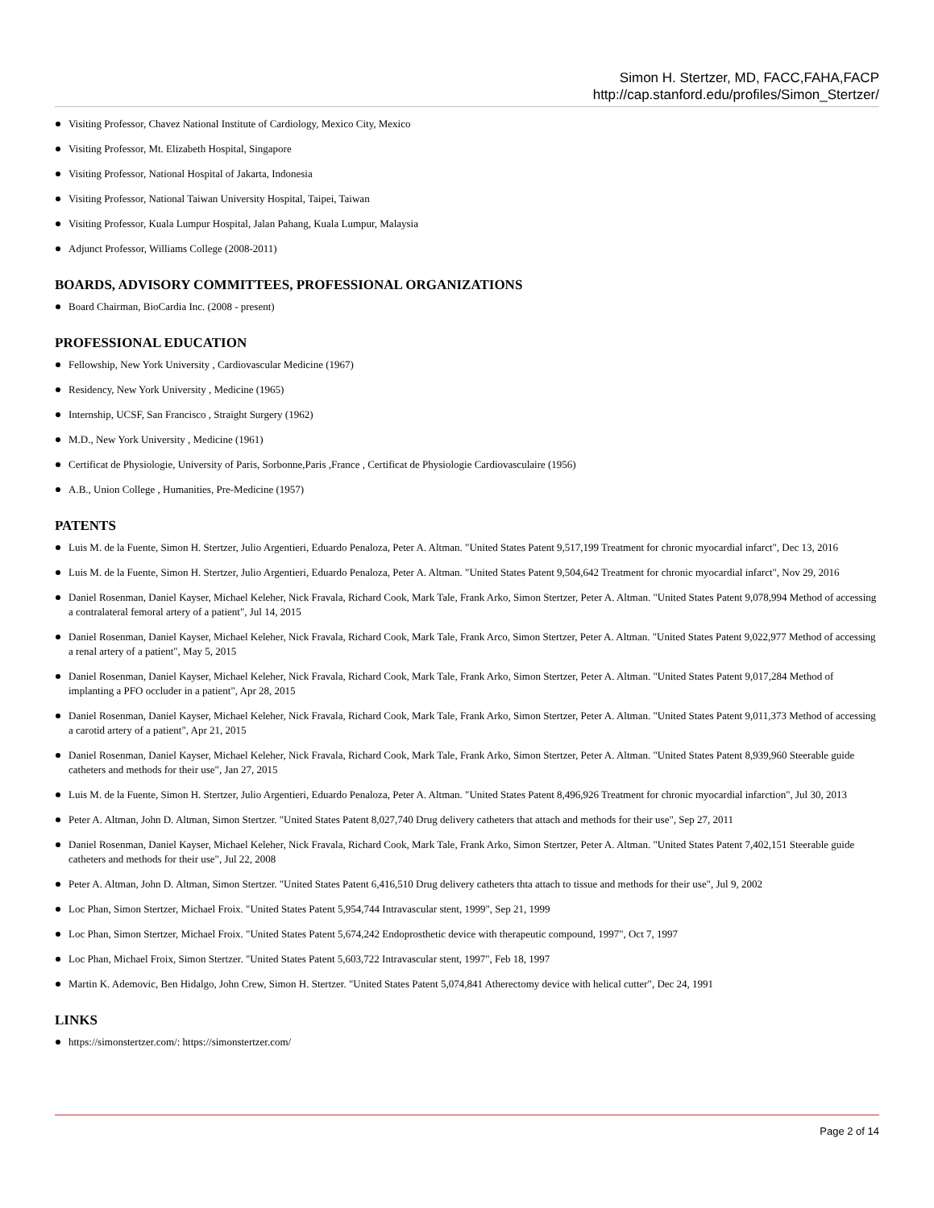Simon H. Stertzer, MD, FACC,FAHA,FACP
http://cap.stanford.edu/profiles/Simon_Stertzer/
Visiting Professor, Chavez National Institute of Cardiology, Mexico City, Mexico
Visiting Professor, Mt. Elizabeth Hospital, Singapore
Visiting Professor, National Hospital of Jakarta, Indonesia
Visiting Professor, National Taiwan University Hospital, Taipei, Taiwan
Visiting Professor, Kuala Lumpur Hospital, Jalan Pahang, Kuala Lumpur, Malaysia
Adjunct Professor, Williams College (2008-2011)
BOARDS, ADVISORY COMMITTEES, PROFESSIONAL ORGANIZATIONS
Board Chairman, BioCardia Inc. (2008 - present)
PROFESSIONAL EDUCATION
Fellowship, New York University , Cardiovascular Medicine (1967)
Residency, New York University , Medicine (1965)
Internship, UCSF, San Francisco , Straight Surgery (1962)
M.D., New York University , Medicine (1961)
Certificat de Physiologie, University of Paris, Sorbonne,Paris ,France , Certificat de Physiologie Cardiovasculaire (1956)
A.B., Union College , Humanities, Pre-Medicine (1957)
PATENTS
Luis M. de la Fuente, Simon H. Stertzer, Julio Argentieri, Eduardo Penaloza, Peter A. Altman. "United States Patent 9,517,199 Treatment for chronic myocardial infarct", Dec 13, 2016
Luis M. de la Fuente, Simon H. Stertzer, Julio Argentieri, Eduardo Penaloza, Peter A. Altman. "United States Patent 9,504,642 Treatment for chronic myocardial infarct", Nov 29, 2016
Daniel Rosenman, Daniel Kayser, Michael Keleher, Nick Fravala, Richard Cook, Mark Tale, Frank Arko, Simon Stertzer, Peter A. Altman. "United States Patent 9,078,994 Method of accessing a contralateral femoral artery of a patient", Jul 14, 2015
Daniel Rosenman, Daniel Kayser, Michael Keleher, Nick Fravala, Richard Cook, Mark Tale, Frank Arco, Simon Stertzer, Peter A. Altman. "United States Patent 9,022,977 Method of accessing a renal artery of a patient", May 5, 2015
Daniel Rosenman, Daniel Kayser, Michael Keleher, Nick Fravala, Richard Cook, Mark Tale, Frank Arko, Simon Stertzer, Peter A. Altman. "United States Patent 9,017,284 Method of implanting a PFO occluder in a patient", Apr 28, 2015
Daniel Rosenman, Daniel Kayser, Michael Keleher, Nick Fravala, Richard Cook, Mark Tale, Frank Arko, Simon Stertzer, Peter A. Altman. "United States Patent 9,011,373 Method of accessing a carotid artery of a patient", Apr 21, 2015
Daniel Rosenman, Daniel Kayser, Michael Keleher, Nick Fravala, Richard Cook, Mark Tale, Frank Arko, Simon Stertzer, Peter A. Altman. "United States Patent 8,939,960 Steerable guide catheters and methods for their use", Jan 27, 2015
Luis M. de la Fuente, Simon H. Stertzer, Julio Argentieri, Eduardo Penaloza, Peter A. Altman. "United States Patent 8,496,926 Treatment for chronic myocardial infarction", Jul 30, 2013
Peter A. Altman, John D. Altman, Simon Stertzer. "United States Patent 8,027,740 Drug delivery catheters that attach and methods for their use", Sep 27, 2011
Daniel Rosenman, Daniel Kayser, Michael Keleher, Nick Fravala, Richard Cook, Mark Tale, Frank Arko, Simon Stertzer, Peter A. Altman. "United States Patent 7,402,151 Steerable guide catheters and methods for their use", Jul 22, 2008
Peter A. Altman, John D. Altman, Simon Stertzer. "United States Patent 6,416,510 Drug delivery catheters thta attach to tissue and methods for their use", Jul 9, 2002
Loc Phan, Simon Stertzer, Michael Froix. "United States Patent 5,954,744 Intravascular stent, 1999", Sep 21, 1999
Loc Phan, Simon Stertzer, Michael Froix. "United States Patent 5,674,242 Endoprosthetic device with therapeutic compound, 1997", Oct 7, 1997
Loc Phan, Michael Froix, Simon Stertzer. "United States Patent 5,603,722 Intravascular stent, 1997", Feb 18, 1997
Martin K. Ademovic, Ben Hidalgo, John Crew, Simon H. Stertzer. "United States Patent 5,074,841 Atherectomy device with helical cutter", Dec 24, 1991
LINKS
https://simonstertzer.com/: https://simonstertzer.com/
Page 2 of 14